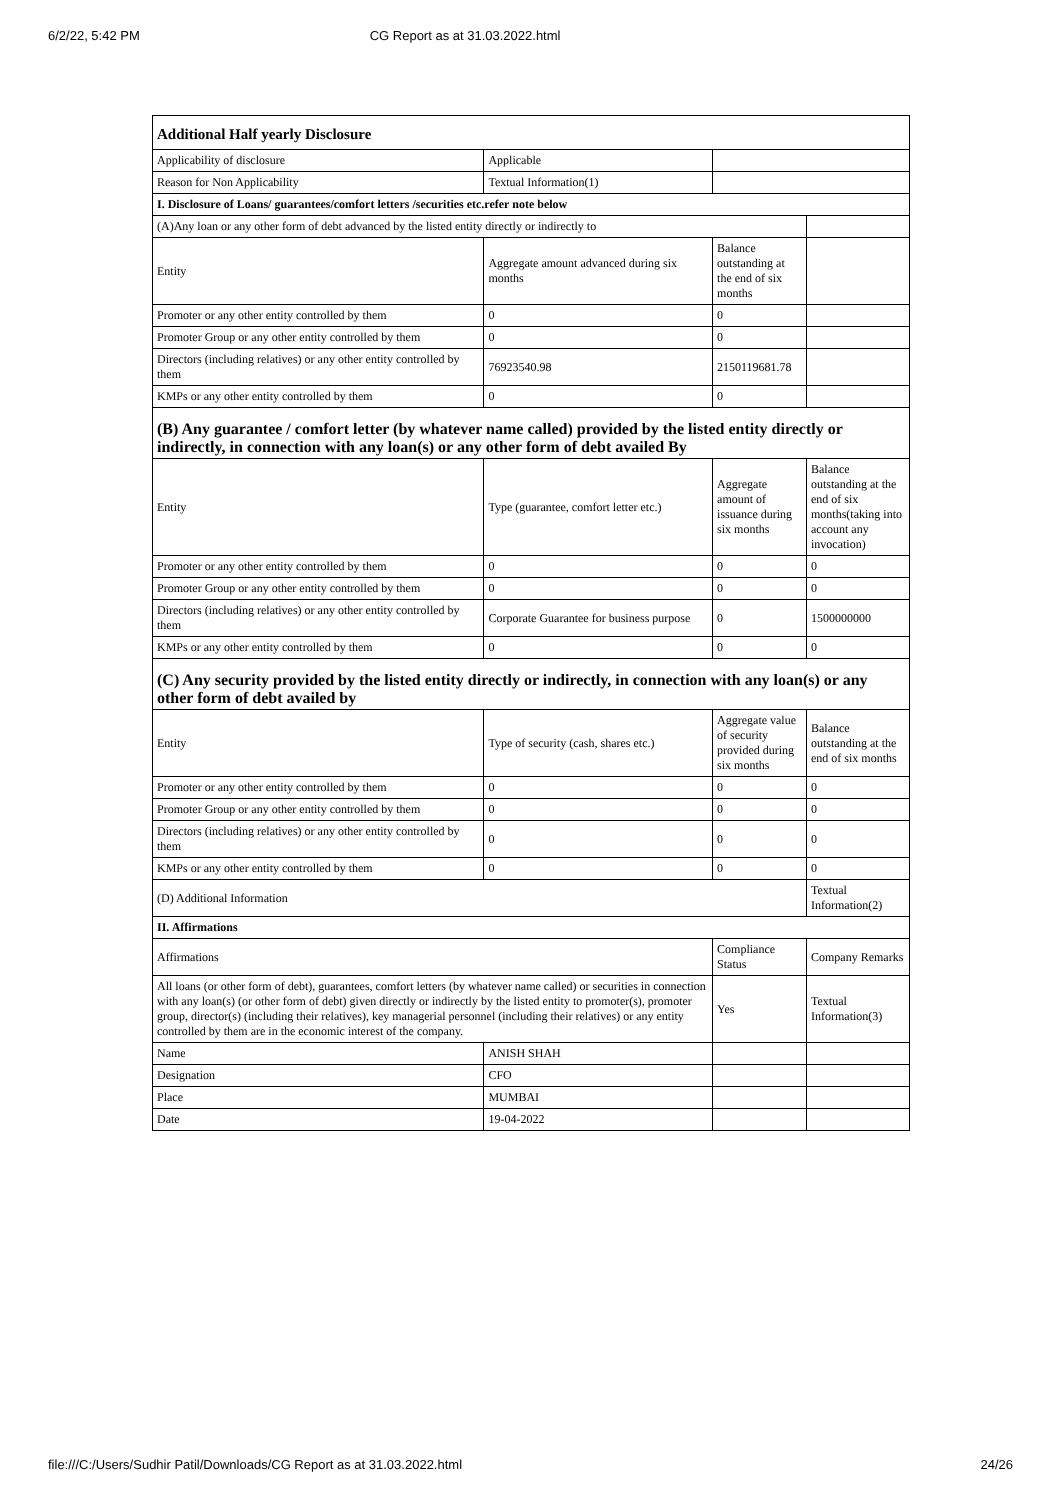6/2/22, 5:42 PM CG Report as at 31.03.2022.html
| Additional Half yearly Disclosure | | | |
| Applicability of disclosure | Applicable | | |
| Reason for Non Applicability | Textual Information(1) | | |
| I. Disclosure of Loans/ guarantees/comfort letters /securities etc.refer note below | | | |
| (A)Any loan or any other form of debt advanced by the listed entity directly or indirectly to | | | |
| Entity | Aggregate amount advanced during six months | Balance outstanding at the end of six months | |
| Promoter or any other entity controlled by them | 0 | 0 | |
| Promoter Group or any other entity controlled by them | 0 | 0 | |
| Directors (including relatives) or any other entity controlled by them | 76923540.98 | 2150119681.78 | |
| KMPs or any other entity controlled by them | 0 | 0 | |
| (B) Any guarantee / comfort letter (by whatever name called) provided by the listed entity directly or indirectly, in connection with any loan(s) or any other form of debt availed By | | | |
| Entity | Type (guarantee, comfort letter etc.) | Aggregate amount of issuance during six months | Balance outstanding at the end of six months(taking into account any invocation) |
| Promoter or any other entity controlled by them | 0 | 0 | 0 |
| Promoter Group or any other entity controlled by them | 0 | 0 | 0 |
| Directors (including relatives) or any other entity controlled by them | Corporate Guarantee for business purpose | 0 | 1500000000 |
| KMPs or any other entity controlled by them | 0 | 0 | 0 |
| (C) Any security provided by the listed entity directly or indirectly, in connection with any loan(s) or any other form of debt availed by | | | |
| Entity | Type of security (cash, shares etc.) | Aggregate value of security provided during six months | Balance outstanding at the end of six months |
| Promoter or any other entity controlled by them | 0 | 0 | 0 |
| Promoter Group or any other entity controlled by them | 0 | 0 | 0 |
| Directors (including relatives) or any other entity controlled by them | 0 | 0 | 0 |
| KMPs or any other entity controlled by them | 0 | 0 | 0 |
| (D) Additional Information | | | Textual Information(2) |
| II. Affirmations | | | |
| Affirmations | | Compliance Status | Company Remarks |
| All loans (or other form of debt), guarantees, comfort letters (by whatever name called) or securities in connection with any loan(s) (or other form of debt) given directly or indirectly by the listed entity to promoter(s), promoter group, director(s) (including their relatives), key managerial personnel (including their relatives) or any entity controlled by them are in the economic interest of the company. | | Yes | Textual Information(3) |
| Name | ANISH SHAH | | |
| Designation | CFO | | |
| Place | MUMBAI | | |
| Date | 19-04-2022 | | |
file:///C:/Users/Sudhir Patil/Downloads/CG Report as at 31.03.2022.html 24/26